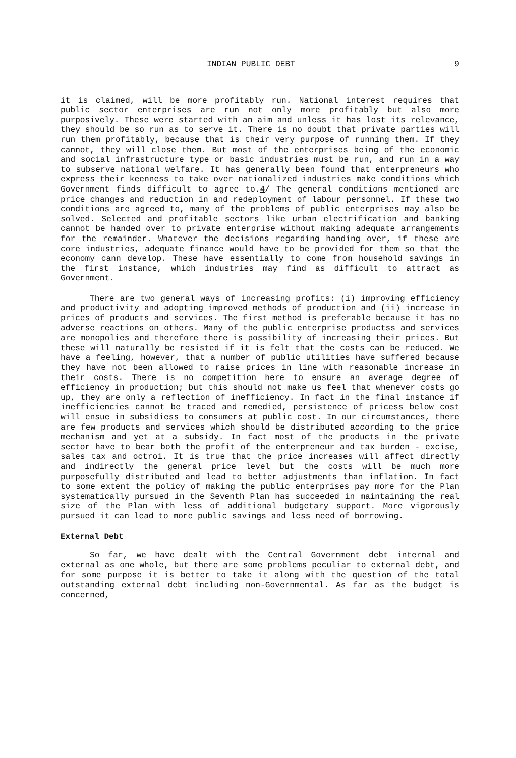INDIAN PUBLIC DEBT 9
it is claimed, will be more profitably run. National interest requires that public sector enterprises are run not only more profitably but also more purposively. These were started with an aim and unless it has lost its relevance, they should be so run as to serve it. There is no doubt that private parties will run them profitably, because that is their very purpose of running them. If they cannot, they will close them. But most of the enterprises being of the economic and social infrastructure type or basic industries must be run, and run in a way to subserve national welfare. It has generally been found that enterpreneurs who express their keenness to take over nationalized industries make conditions which Government finds difficult to agree to.4/ The general conditions mentioned are price changes and reduction in and redeployment of labour personnel. If these two conditions are agreed to, many of the problems of public enterprises may also be solved. Selected and profitable sectors like urban electrification and banking cannot be handed over to private enterprise without making adequate arrangements for the remainder. Whatever the decisions regarding handing over, if these are core industries, adequate finance would have to be provided for them so that the economy cann develop. These have essentially to come from household savings in the first instance, which industries may find as difficult to attract as Government.
There are two general ways of increasing profits: (i) improving efficiency and productivity and adopting improved methods of production and (ii) increase in prices of products and services. The first method is preferable because it has no adverse reactions on others. Many of the public enterprise productss and services are monopolies and therefore there is possibility of increasing their prices. But these will naturally be resisted if it is felt that the costs can be reduced. We have a feeling, however, that a number of public utilities have suffered because they have not been allowed to raise prices in line with reasonable increase in their costs. There is no competition here to ensure an average degree of efficiency in production; but this should not make us feel that whenever costs go up, they are only a reflection of inefficiency. In fact in the final instance if inefficiencies cannot be traced and remedied, persistence of pricess below cost will ensue in subsidiess to consumers at public cost. In our circumstances, there are few products and services which should be distributed according to the price mechanism and yet at a subsidy. In fact most of the products in the private sector have to bear both the profit of the enterpreneur and tax burden - excise, sales tax and octroi. It is true that the price increases will affect directly and indirectly the general price level but the costs will be much more purposefully distributed and lead to better adjustments than inflation. In fact to some extent the policy of making the public enterprises pay more for the Plan systematically pursued in the Seventh Plan has succeeded in maintaining the real size of the Plan with less of additional budgetary support. More vigorously pursued it can lead to more public savings and less need of borrowing.
External Debt
So far, we have dealt with the Central Government debt internal and external as one whole, but there are some problems peculiar to external debt, and for some purpose it is better to take it along with the question of the total outstanding external debt including non-Governmental. As far as the budget is concerned,